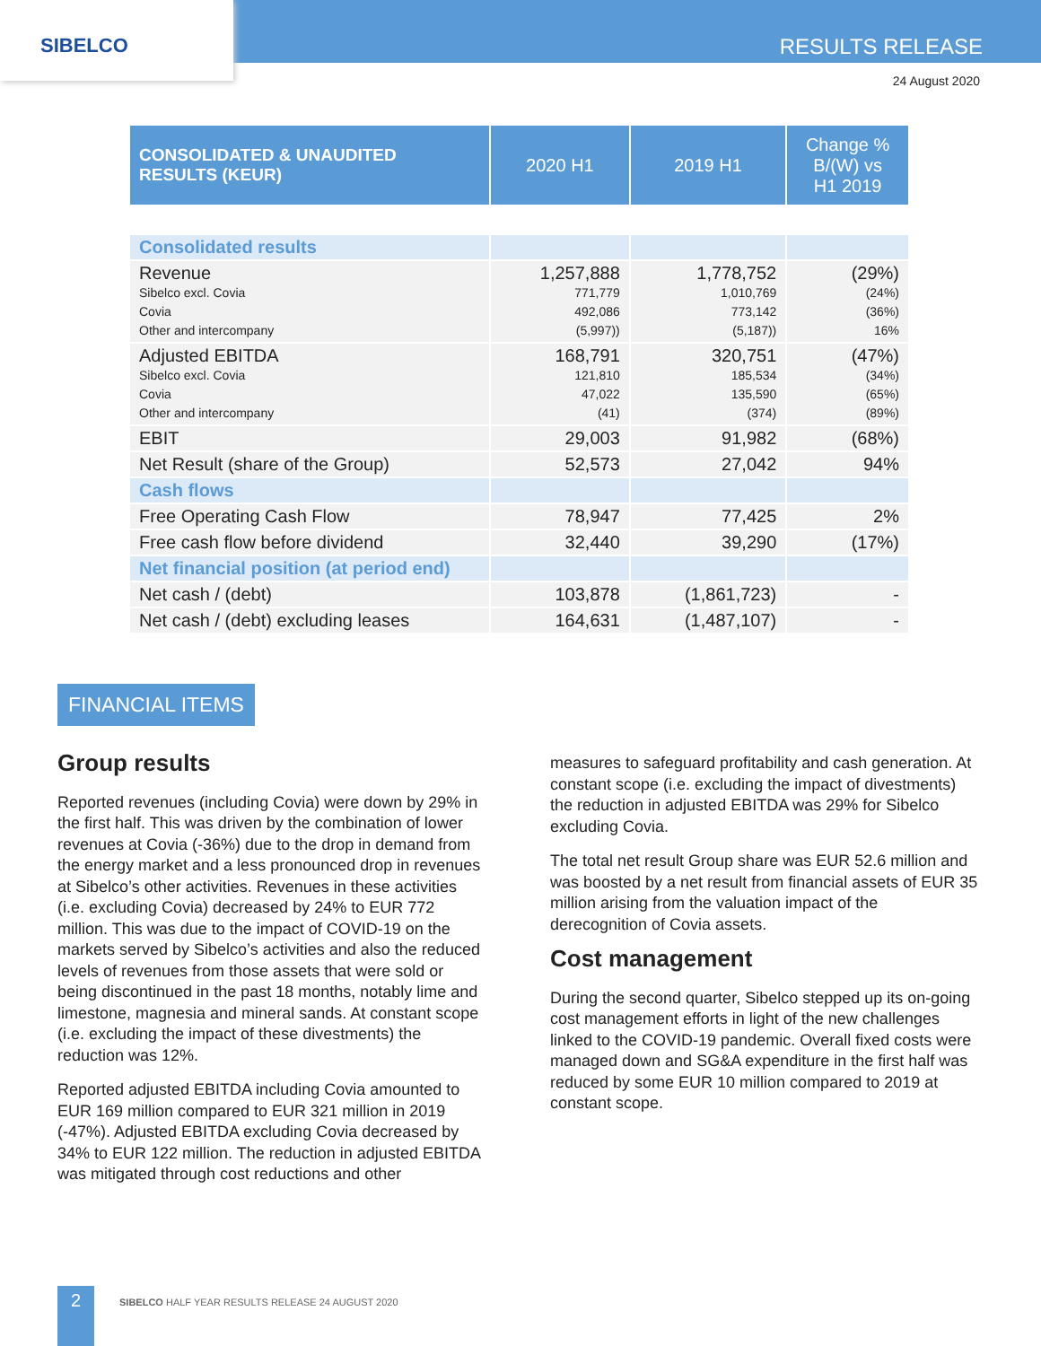SIBELCO
RESULTS RELEASE
24 August 2020
| CONSOLIDATED & UNAUDITED RESULTS (KEUR) | 2020 H1 | 2019 H1 | Change % B/(W) vs H1 2019 |
| --- | --- | --- | --- |
| Consolidated results | | | |
| Revenue Sibelco excl. Covia Covia Other and intercompany | 1,257,888 771,779 492,086 (5,997)) | 1,778,752 1,010,769 773,142 (5,187)) | (29%) (24%) (36%) 16% |
| Adjusted EBITDA Sibelco excl. Covia Covia Other and intercompany | 168,791 121,810 47,022 (41) | 320,751 185,534 135,590 (374) | (47%) (34%) (65%) (89%) |
| EBIT | 29,003 | 91,982 | (68%) |
| Net Result (share of the Group) | 52,573 | 27,042 | 94% |
| Cash flows | | | |
| Free Operating Cash Flow | 78,947 | 77,425 | 2% |
| Free cash flow before dividend | 32,440 | 39,290 | (17%) |
| Net financial position (at period end) | | | |
| Net cash / (debt) | 103,878 | (1,861,723) | - |
| Net cash / (debt) excluding leases | 164,631 | (1,487,107) | - |
FINANCIAL ITEMS
Group results
Reported revenues (including Covia) were down by 29% in the first half. This was driven by the combination of lower revenues at Covia (-36%) due to the drop in demand from the energy market and a less pronounced drop in revenues at Sibelco’s other activities. Revenues in these activities (i.e. excluding Covia) decreased by 24% to EUR 772 million. This was due to the impact of COVID-19 on the markets served by Sibelco’s activities and also the reduced levels of revenues from those assets that were sold or being discontinued in the past 18 months, notably lime and limestone, magnesia and mineral sands. At constant scope (i.e. excluding the impact of these divestments) the reduction was 12%.
Reported adjusted EBITDA including Covia amounted to EUR 169 million compared to EUR 321 million in 2019 (-47%). Adjusted EBITDA excluding Covia decreased by 34% to EUR 122 million. The reduction in adjusted EBITDA was mitigated through cost reductions and other
measures to safeguard profitability and cash generation. At constant scope (i.e. excluding the impact of divestments) the reduction in adjusted EBITDA was 29% for Sibelco excluding Covia.
The total net result Group share was EUR 52.6 million and was boosted by a net result from financial assets of EUR 35 million arising from the valuation impact of the derecognition of Covia assets.
Cost management
During the second quarter, Sibelco stepped up its on-going cost management efforts in light of the new challenges linked to the COVID-19 pandemic. Overall fixed costs were managed down and SG&A expenditure in the first half was reduced by some EUR 10 million compared to 2019 at constant scope.
2
SIBELCO HALF YEAR RESULTS RELEASE 24 AUGUST 2020